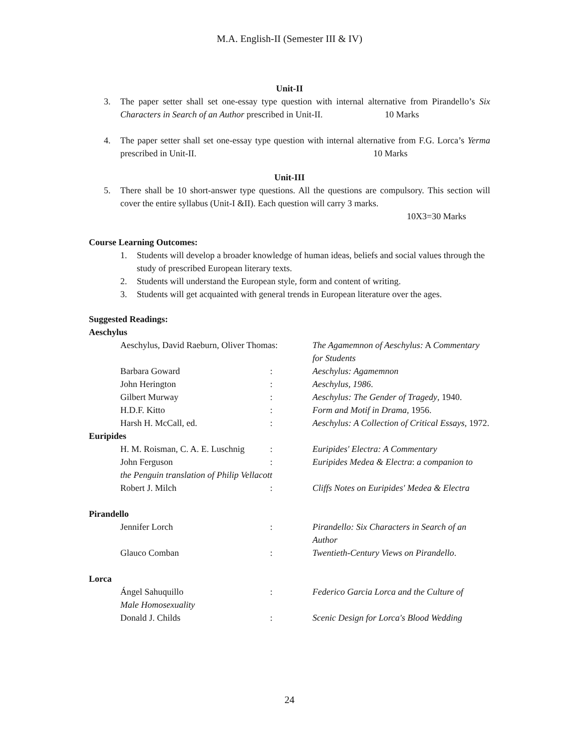M.A. English-II (Semester III & IV)
Unit-II
3. The paper setter shall set one-essay type question with internal alternative from Pirandello’s Six Characters in Search of an Author prescribed in Unit-II. 10 Marks
4. The paper setter shall set one-essay type question with internal alternative from F.G. Lorca’s Yerma prescribed in Unit-II. 10 Marks
Unit-III
5. There shall be 10 short-answer type questions. All the questions are compulsory. This section will cover the entire syllabus (Unit-I &II). Each question will carry 3 marks.
10X3=30 Marks
Course Learning Outcomes:
1. Students will develop a broader knowledge of human ideas, beliefs and social values through the study of prescribed European literary texts.
2. Students will understand the European style, form and content of writing.
3. Students will get acquainted with general trends in European literature over the ages.
Suggested Readings:
Aeschylus
| Aeschylus, David Raeburn, Oliver Thomas: | | The Agamemnon of Aeschylus: A Commentary for Students |
| Barbara Goward | : | Aeschylus: Agamemnon |
| John Herington | : | Aeschylus, 1986 . |
| Gilbert Murway | : | Aeschylus: The Gender of Tragedy , 1940. |
| H.D.F. Kitto | : | Form and Motif in Drama , 1956. |
| Harsh H. McCall, ed. | : | Aeschylus: A Collection of Critical Essays , 1972. |
Euripides
| H. M. Roisman, C. A. E. Luschnig | : | Euripides' Electra: A Commentary |
| John Ferguson | : | Euripides Medea & Electra : a companion to |
| the Penguin translation of Philip Vellacott | | |
| Robert J. Milch | : | Cliffs Notes on Euripides' Medea & Electra |
Pirandello
| Jennifer Lorch | : | Pirandello: Six Characters in Search of an Author |
| Glauco Comban | : | Twentieth-Century Views on Pirandello . |
Lorca
| Ángel Sahuquillo | : | Federico Garcia Lorca and the Culture of |
| Male Homosexuality | | |
| Donald J. Childs | : | Scenic Design for Lorca's Blood Wedding |
24